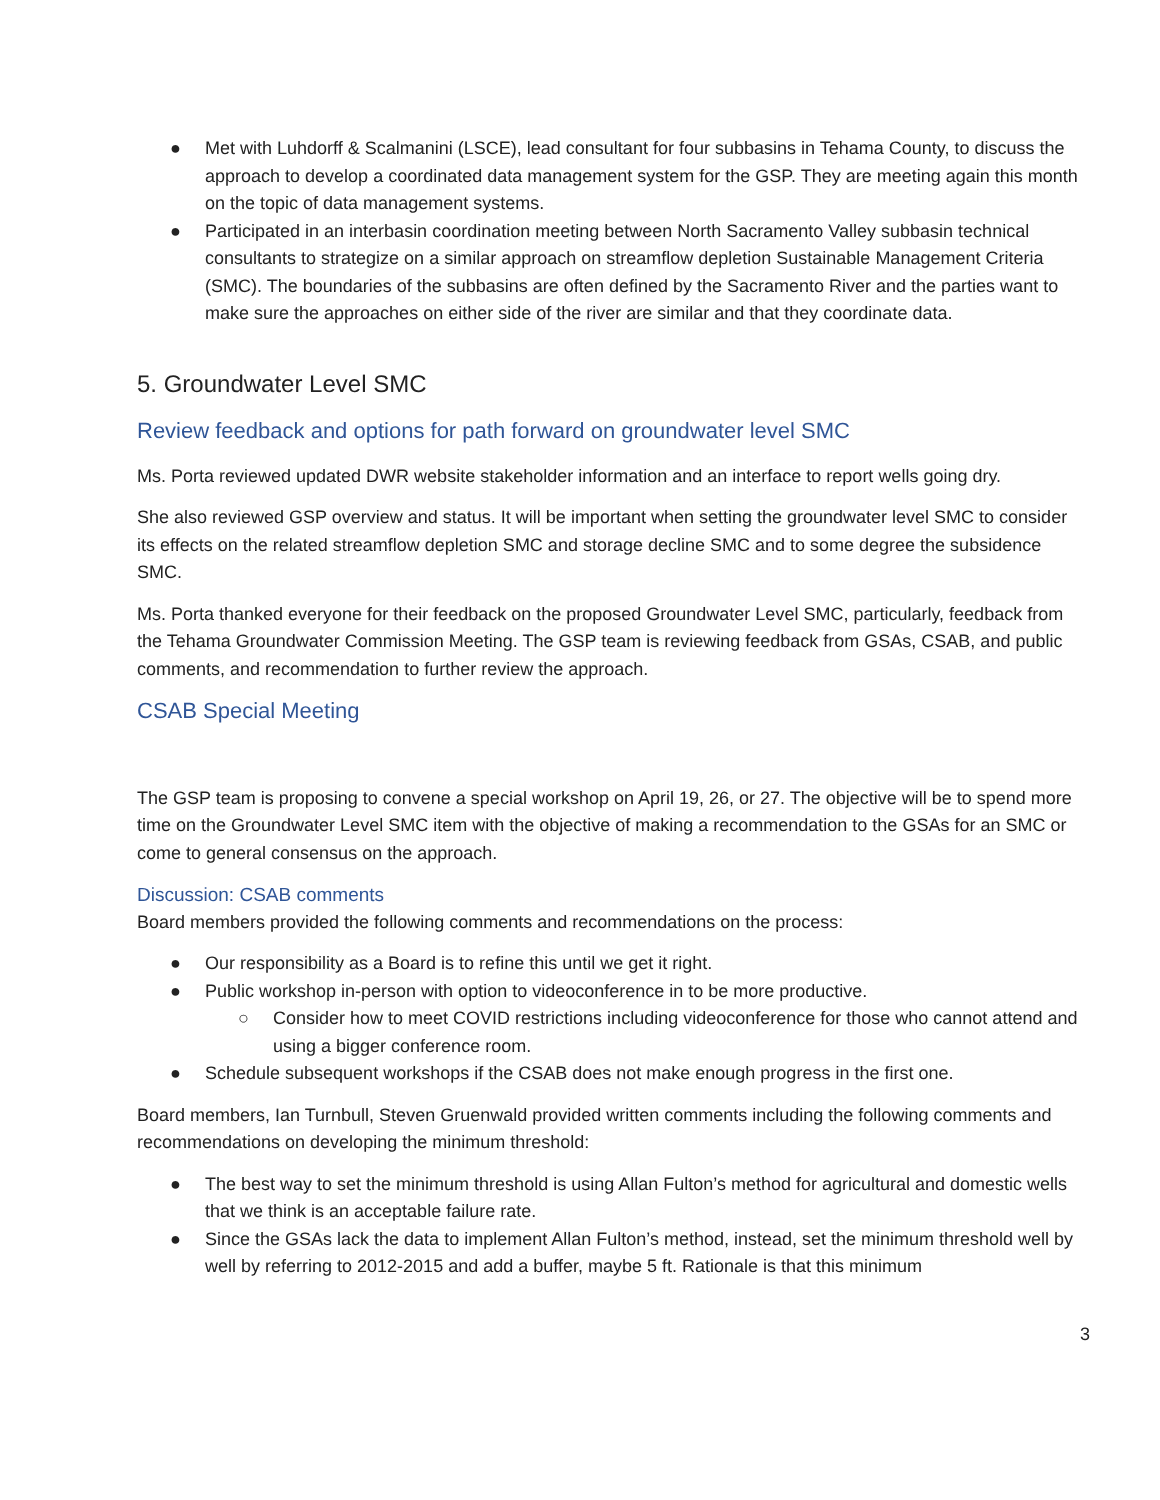● Met with Luhdorff & Scalmanini (LSCE), lead consultant for four subbasins in Tehama County, to discuss the approach to develop a coordinated data management system for the GSP. They are meeting again this month on the topic of data management systems.
● Participated in an interbasin coordination meeting between North Sacramento Valley subbasin technical consultants to strategize on a similar approach on streamflow depletion Sustainable Management Criteria (SMC). The boundaries of the subbasins are often defined by the Sacramento River and the parties want to make sure the approaches on either side of the river are similar and that they coordinate data.
5. Groundwater Level SMC
Review feedback and options for path forward on groundwater level SMC
Ms. Porta reviewed updated DWR website stakeholder information and an interface to report wells going dry.
She also reviewed GSP overview and status. It will be important when setting the groundwater level SMC to consider its effects on the related streamflow depletion SMC and storage decline SMC and to some degree the subsidence SMC.
Ms. Porta thanked everyone for their feedback on the proposed Groundwater Level SMC, particularly, feedback from the Tehama Groundwater Commission Meeting. The GSP team is reviewing feedback from GSAs, CSAB, and public comments, and recommendation to further review the approach.
CSAB Special Meeting
The GSP team is proposing to convene a special workshop on April 19, 26, or 27. The objective will be to spend more time on the Groundwater Level SMC item with the objective of making a recommendation to the GSAs for an SMC or come to general consensus on the approach.
Discussion: CSAB comments
Board members provided the following comments and recommendations on the process:
● Our responsibility as a Board is to refine this until we get it right.
● Public workshop in-person with option to videoconference in to be more productive.
○ Consider how to meet COVID restrictions including videoconference for those who cannot attend and using a bigger conference room.
● Schedule subsequent workshops if the CSAB does not make enough progress in the first one.
Board members, Ian Turnbull, Steven Gruenwald provided written comments including the following comments and recommendations on developing the minimum threshold:
● The best way to set the minimum threshold is using Allan Fulton’s method for agricultural and domestic wells that we think is an acceptable failure rate.
● Since the GSAs lack the data to implement Allan Fulton’s method, instead, set the minimum threshold well by well by referring to 2012-2015 and add a buffer, maybe 5 ft. Rationale is that this minimum
3